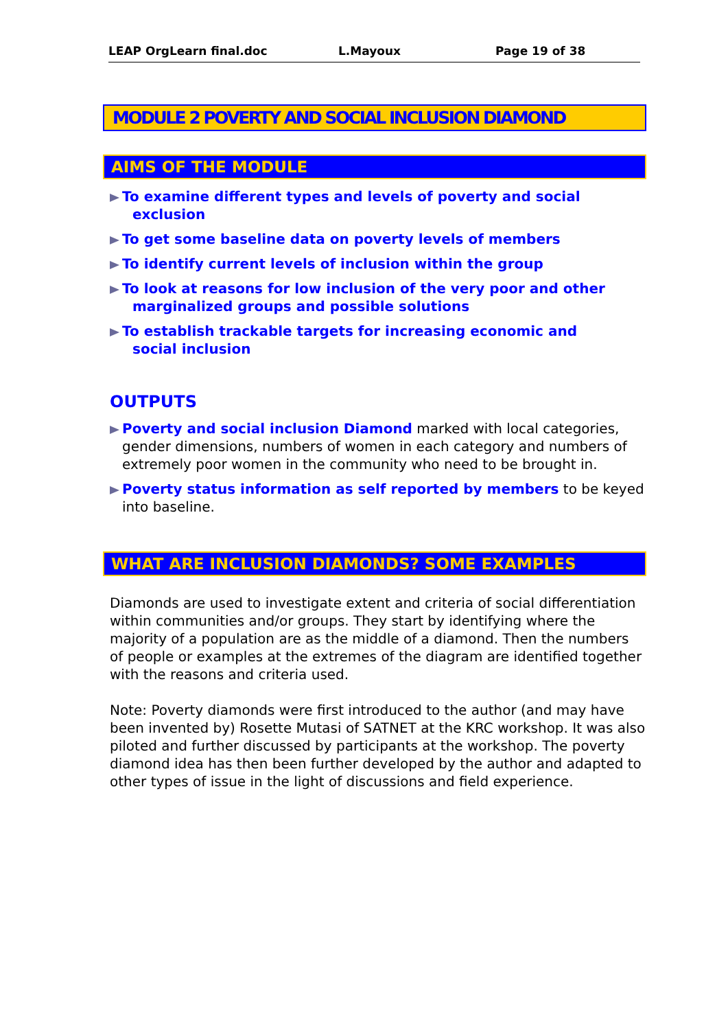LEAP OrgLearn final.doc L.Mayoux Page 19 of 38
MODULE 2 POVERTY AND SOCIAL INCLUSION DIAMOND
AIMS OF THE MODULE
To examine different types and levels of poverty and social
exclusion
To get some baseline data on poverty levels of members
To identify current levels of inclusion within the group
To look at reasons for low inclusion of the very poor and other
marginalized groups and possible solutions
To establish trackable targets for increasing economic and
social inclusion
OUTPUTS
Poverty and social inclusion Diamond marked with local categories, gender dimensions, numbers of women in each category and numbers of extremely poor women in the community who need to be brought in.
Poverty status information as self reported by members to be keyed into baseline.
WHAT ARE INCLUSION DIAMONDS? SOME EXAMPLES
Diamonds are used to investigate extent and criteria of social differentiation within communities and/or groups. They start by identifying where the majority of a population are as the middle of a diamond. Then the numbers of people or examples at the extremes of the diagram are identified together with the reasons and criteria used.
Note: Poverty diamonds were first introduced to the author (and may have been invented by) Rosette Mutasi of SATNET at the KRC workshop. It was also piloted and further discussed by participants at the workshop. The poverty diamond idea has then been further developed by the author and adapted to other types of issue in the light of discussions and field experience.